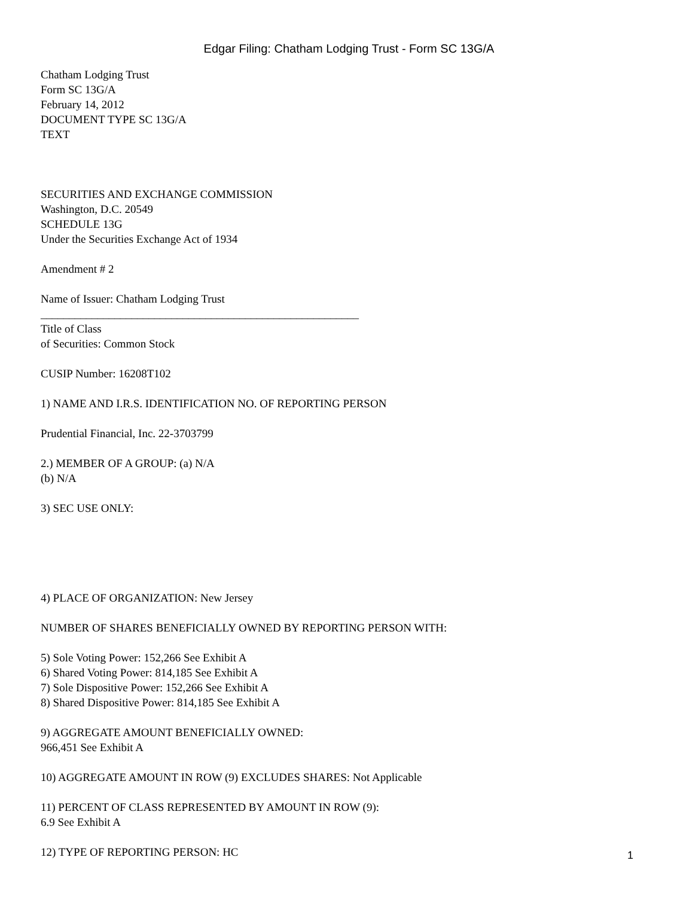Edgar Filing: Chatham Lodging Trust - Form SC 13G/A
Chatham Lodging Trust
Form SC 13G/A
February 14, 2012
DOCUMENT TYPE SC 13G/A
TEXT
SECURITIES AND EXCHANGE COMMISSION
Washington, D.C. 20549
SCHEDULE 13G
Under the Securities Exchange Act of 1934
Amendment # 2
Name of Issuer: Chatham Lodging Trust
________________________________________________________
Title of Class
of Securities: Common Stock
CUSIP Number: 16208T102
1) NAME AND I.R.S. IDENTIFICATION NO. OF REPORTING PERSON
Prudential Financial, Inc. 22-3703799
2.) MEMBER OF A GROUP: (a) N/A
(b) N/A
3) SEC USE ONLY:
4) PLACE OF ORGANIZATION: New Jersey
NUMBER OF SHARES BENEFICIALLY OWNED BY REPORTING PERSON WITH:
5) Sole Voting Power: 152,266 See Exhibit A
6) Shared Voting Power: 814,185 See Exhibit A
7) Sole Dispositive Power: 152,266 See Exhibit A
8) Shared Dispositive Power: 814,185 See Exhibit A
9) AGGREGATE AMOUNT BENEFICIALLY OWNED:
966,451 See Exhibit A
10) AGGREGATE AMOUNT IN ROW (9) EXCLUDES SHARES: Not Applicable
11) PERCENT OF CLASS REPRESENTED BY AMOUNT IN ROW (9):
6.9 See Exhibit A
12) TYPE OF REPORTING PERSON: HC
1